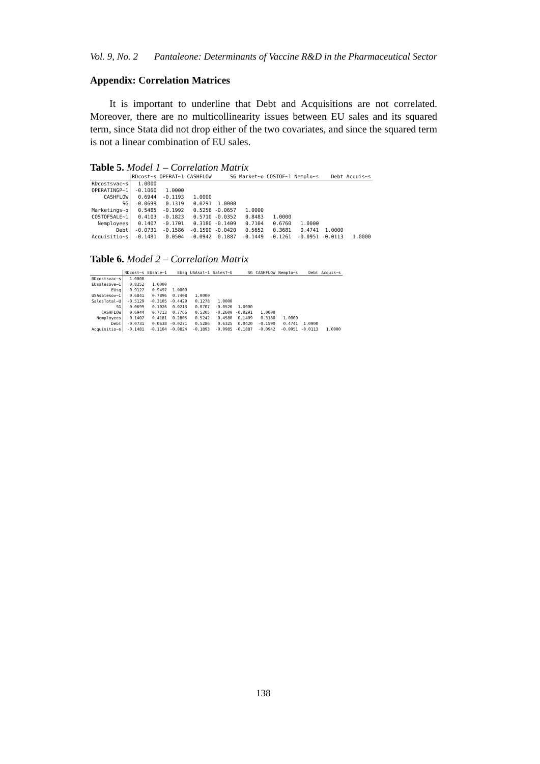Vol. 9, No. 2 Pantaleone: Determinants of Vaccine R&D in the Pharmaceutical Sector
Appendix: Correlation Matrices
It is important to underline that Debt and Acquisitions are not correlated. Moreover, there are no multicollinearity issues between EU sales and its squared term, since Stata did not drop either of the two covariates, and since the squared term is not a linear combination of EU sales.
Table 5. Model 1 – Correlation Matrix
| | RDcost~s | OPERAT~1 | CASHFLOW | SG | Market~o | COSTOF~1 | Nemplo~s | Debt | Acquis~s |
| --- | --- | --- | --- | --- | --- | --- | --- | --- | --- |
| RDcostsvac~s | 1.0000 | | | | | | | | |
| OPERATINGP~1 | -0.1060 | 1.0000 | | | | | | | |
| CASHFLOW | 0.6944 | -0.1193 | 1.0000 | | | | | | |
| SG | -0.0699 | 0.1319 | 0.0291 | 1.0000 | | | | | |
| Marketings~o | 0.5485 | -0.1992 | 0.5256 | -0.0657 | 1.0000 | | | | |
| COSTOFSALE~1 | 0.4103 | -0.1823 | 0.5710 | -0.0352 | 0.8483 | 1.0000 | | | |
| Nemployees | 0.1407 | -0.1701 | 0.3180 | -0.1409 | 0.7104 | 0.6760 | 1.0000 | | |
| Debt | -0.0731 | -0.1586 | -0.1590 | -0.0420 | 0.5652 | 0.3681 | 0.4741 | 1.0000 | |
| Acquisitio~s | -0.1481 | 0.0504 | -0.0942 | 0.1887 | -0.1449 | -0.1261 | -0.0951 | -0.0113 | 1.0000 |
Table 6. Model 2 – Correlation Matrix
| | RDcost~s | EUsale~1 | EUsq | USAsal~1 | SalesT~U | SG | CASHFLOW | Nemplo~s | Debt | Acquis~s |
| --- | --- | --- | --- | --- | --- | --- | --- | --- | --- | --- |
| RDcostsvac~s | 1.0000 | | | | | | | | | |
| EUsalesove~1 | 0.8352 | 1.0000 | | | | | | | | |
| EUsq | 0.9127 | 0.9497 | 1.0000 | | | | | | | |
| USAsalesov~1 | 0.6841 | 0.7896 | 0.7408 | 1.0000 | | | | | | |
| SalesTotal~U | -0.5129 | -0.3105 | -0.4429 | 0.1278 | 1.0000 | | | | | |
| SG | 0.0699 | 0.1026 | 0.0213 | 0.0707 | -0.0526 | 1.0000 | | | | |
| CASHFLOW | 0.6944 | 0.7713 | 0.7765 | 0.5305 | -0.2600 | -0.0291 | 1.0000 | | | |
| Nemployees | 0.1407 | 0.4181 | 0.2805 | 0.5242 | 0.4580 | 0.1409 | 0.3180 | 1.0000 | | |
| Debt | -0.0731 | 0.0638 | -0.0271 | 0.5286 | 0.6325 | 0.0420 | -0.1590 | 0.4741 | 1.0000 | |
| Acquisitio~s | -0.1481 | -0.1104 | -0.0824 | -0.1893 | -0.0985 | -0.1887 | -0.0942 | -0.0951 | -0.0113 | 1.0000 |
138